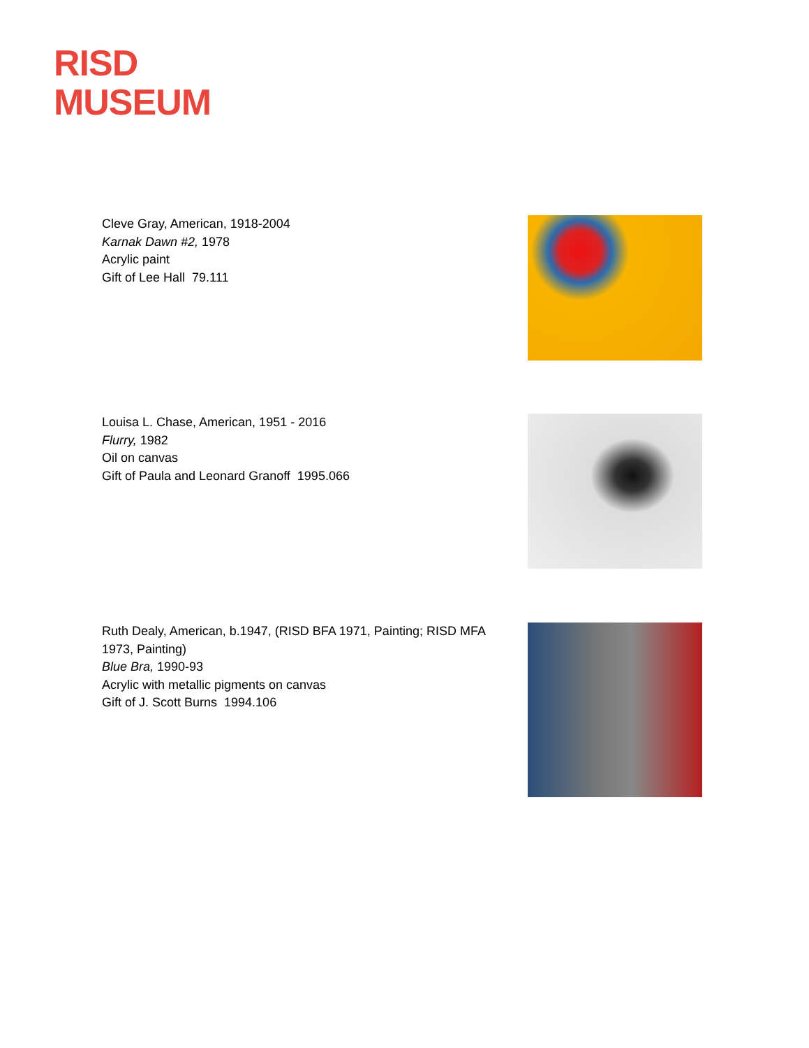RISD
MUSEUM
Cleve Gray, American, 1918-2004
Karnak Dawn #2, 1978
Acrylic paint
Gift of Lee Hall 79.111
Louisa L. Chase, American, 1951 - 2016
Flurry, 1982
Oil on canvas
Gift of Paula and Leonard Granoff 1995.066
Ruth Dealy, American, b.1947, (RISD BFA 1971, Painting; RISD MFA 1973, Painting)
Blue Bra, 1990-93
Acrylic with metallic pigments on canvas
Gift of J. Scott Burns 1994.106